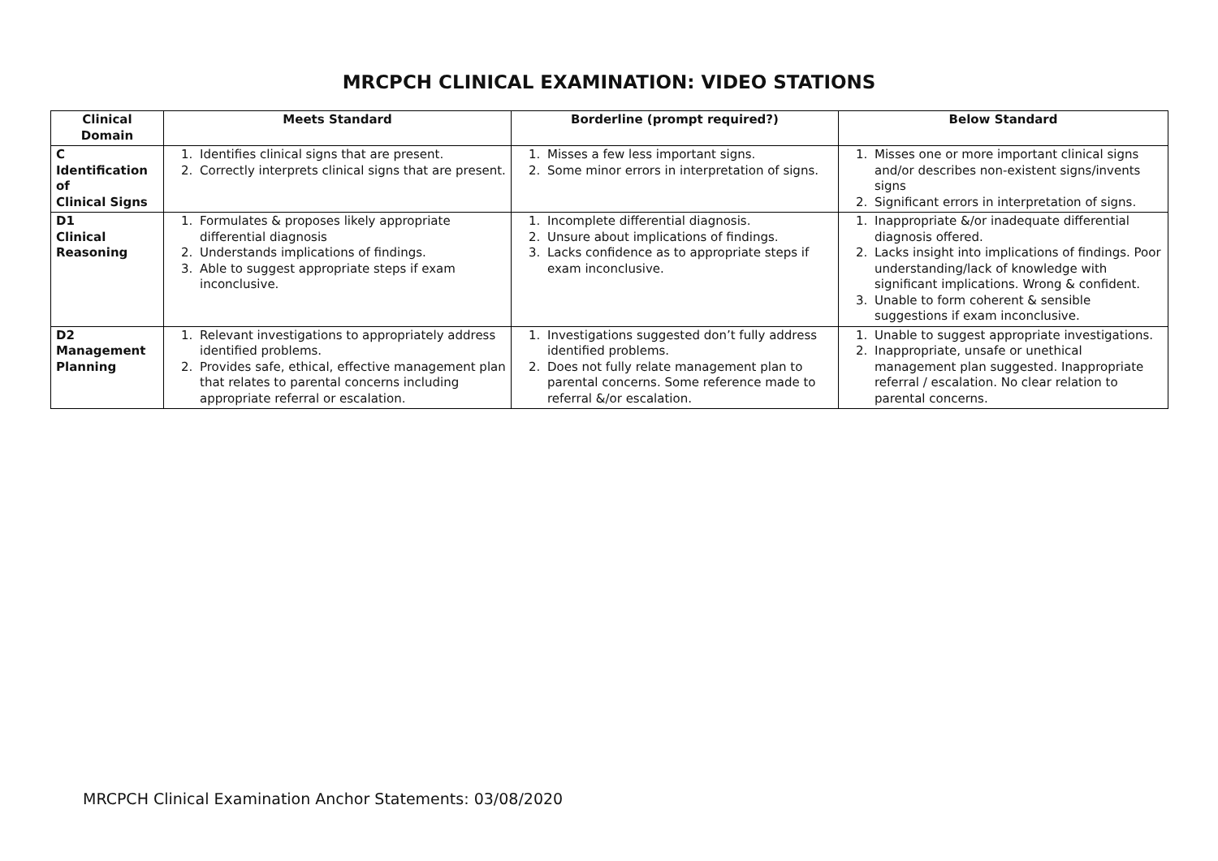MRCPCH CLINICAL EXAMINATION: VIDEO STATIONS
| Clinical Domain | Meets Standard | Borderline (prompt required?) | Below Standard |
| --- | --- | --- | --- |
| C Identification of Clinical Signs | 1. Identifies clinical signs that are present. 2. Correctly interprets clinical signs that are present. | 1. Misses a few less important signs. 2. Some minor errors in interpretation of signs. | 1. Misses one or more important clinical signs and/or describes non-existent signs/invents signs 2. Significant errors in interpretation of signs. |
| D1 Clinical Reasoning | 1. Formulates & proposes likely appropriate differential diagnosis 2. Understands implications of findings. 3. Able to suggest appropriate steps if exam inconclusive. | 1. Incomplete differential diagnosis. 2. Unsure about implications of findings. 3. Lacks confidence as to appropriate steps if exam inconclusive. | 1. Inappropriate &/or inadequate differential diagnosis offered. 2. Lacks insight into implications of findings. Poor understanding/lack of knowledge with significant implications. Wrong & confident. 3. Unable to form coherent & sensible suggestions if exam inconclusive. |
| D2 Management Planning | 1. Relevant investigations to appropriately address identified problems. 2. Provides safe, ethical, effective management plan that relates to parental concerns including appropriate referral or escalation. | 1. Investigations suggested don’t fully address identified problems. 2. Does not fully relate management plan to parental concerns. Some reference made to referral &/or escalation. | 1. Unable to suggest appropriate investigations. 2. Inappropriate, unsafe or unethical management plan suggested. Inappropriate referral / escalation. No clear relation to parental concerns. |
MRCPCH Clinical Examination Anchor Statements: 03/08/2020